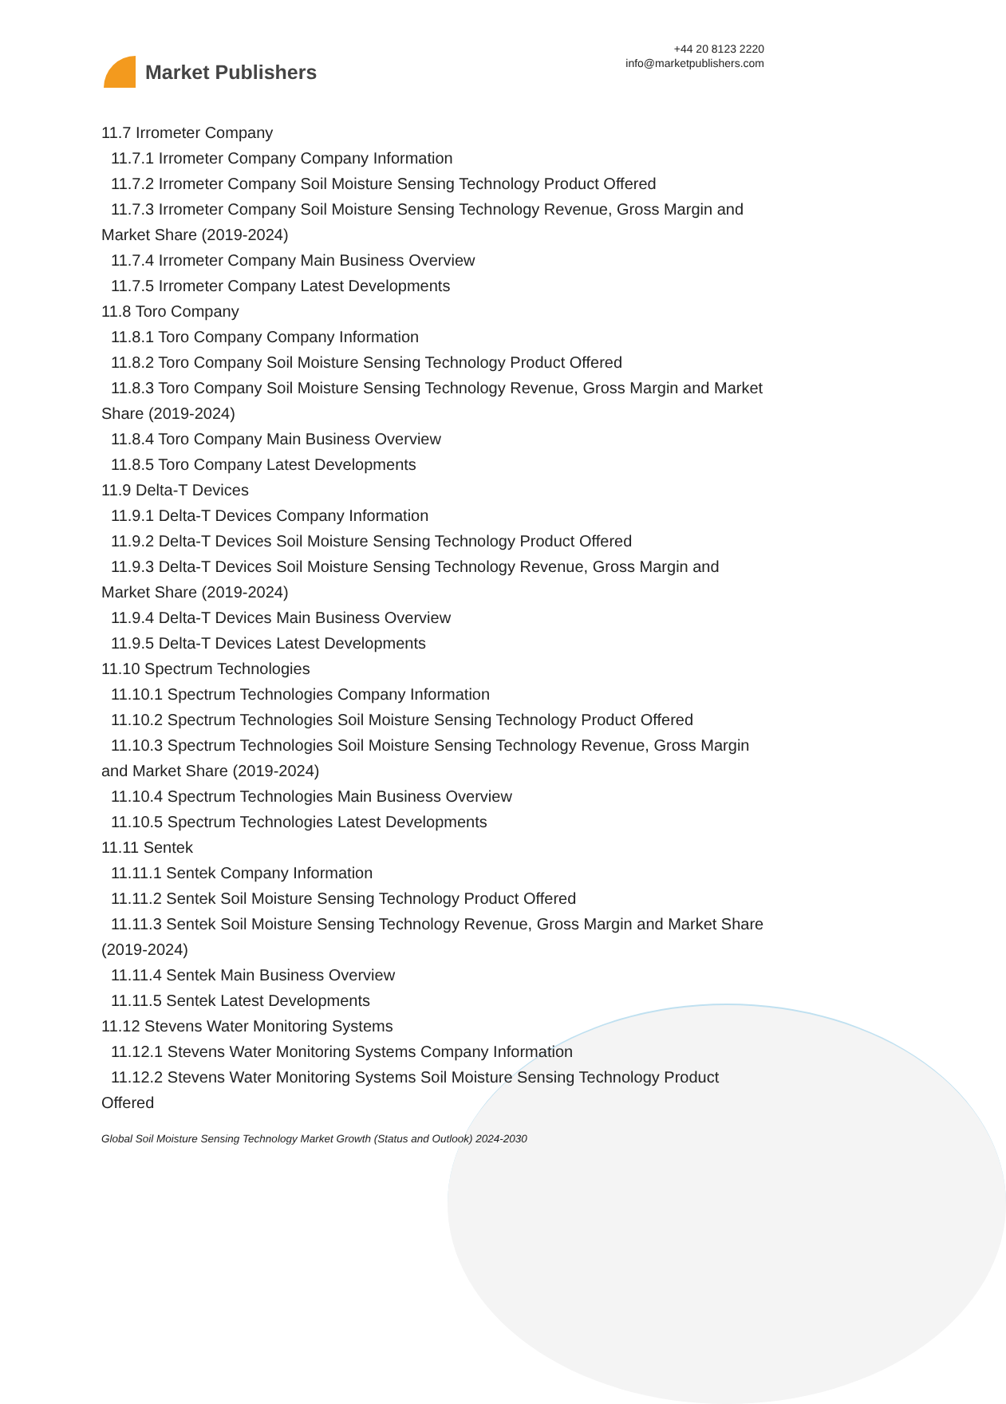Market Publishers
+44 20 8123 2220
info@marketpublishers.com
11.7 Irrometer Company
11.7.1 Irrometer Company Company Information
11.7.2 Irrometer Company Soil Moisture Sensing Technology Product Offered
11.7.3 Irrometer Company Soil Moisture Sensing Technology Revenue, Gross Margin and Market Share (2019-2024)
11.7.4 Irrometer Company Main Business Overview
11.7.5 Irrometer Company Latest Developments
11.8 Toro Company
11.8.1 Toro Company Company Information
11.8.2 Toro Company Soil Moisture Sensing Technology Product Offered
11.8.3 Toro Company Soil Moisture Sensing Technology Revenue, Gross Margin and Market Share (2019-2024)
11.8.4 Toro Company Main Business Overview
11.8.5 Toro Company Latest Developments
11.9 Delta-T Devices
11.9.1 Delta-T Devices Company Information
11.9.2 Delta-T Devices Soil Moisture Sensing Technology Product Offered
11.9.3 Delta-T Devices Soil Moisture Sensing Technology Revenue, Gross Margin and Market Share (2019-2024)
11.9.4 Delta-T Devices Main Business Overview
11.9.5 Delta-T Devices Latest Developments
11.10 Spectrum Technologies
11.10.1 Spectrum Technologies Company Information
11.10.2 Spectrum Technologies Soil Moisture Sensing Technology Product Offered
11.10.3 Spectrum Technologies Soil Moisture Sensing Technology Revenue, Gross Margin and Market Share (2019-2024)
11.10.4 Spectrum Technologies Main Business Overview
11.10.5 Spectrum Technologies Latest Developments
11.11 Sentek
11.11.1 Sentek Company Information
11.11.2 Sentek Soil Moisture Sensing Technology Product Offered
11.11.3 Sentek Soil Moisture Sensing Technology Revenue, Gross Margin and Market Share (2019-2024)
11.11.4 Sentek Main Business Overview
11.11.5 Sentek Latest Developments
11.12 Stevens Water Monitoring Systems
11.12.1 Stevens Water Monitoring Systems Company Information
11.12.2 Stevens Water Monitoring Systems Soil Moisture Sensing Technology Product Offered
Global Soil Moisture Sensing Technology Market Growth (Status and Outlook) 2024-2030